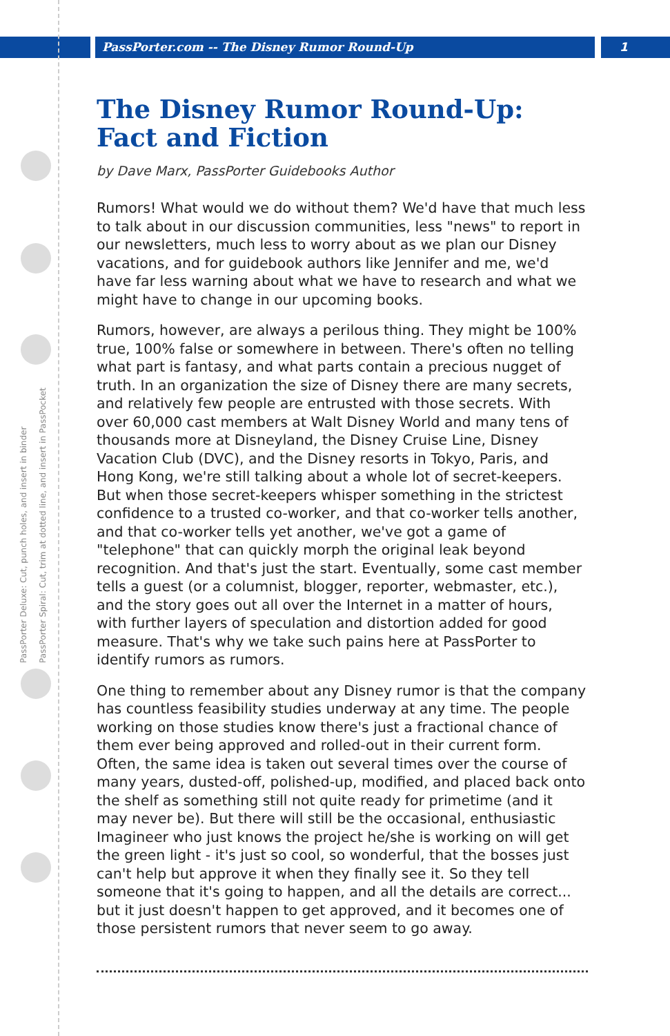PassPorter.com -- The Disney Rumor Round-Up
1
PassPorter Deluxe: Cut, punch holes, and insert in binder
PassPorter Spiral: Cut, trim at dotted line, and insert in PassPocket
The Disney Rumor Round-Up: Fact and Fiction
by Dave Marx, PassPorter Guidebooks Author
Rumors! What would we do without them? We'd have that much less to talk about in our discussion communities, less "news" to report in our newsletters, much less to worry about as we plan our Disney vacations, and for guidebook authors like Jennifer and me, we'd have far less warning about what we have to research and what we might have to change in our upcoming books.
Rumors, however, are always a perilous thing. They might be 100% true, 100% false or somewhere in between. There's often no telling what part is fantasy, and what parts contain a precious nugget of truth. In an organization the size of Disney there are many secrets, and relatively few people are entrusted with those secrets. With over 60,000 cast members at Walt Disney World and many tens of thousands more at Disneyland, the Disney Cruise Line, Disney Vacation Club (DVC), and the Disney resorts in Tokyo, Paris, and Hong Kong, we're still talking about a whole lot of secret-keepers. But when those secret-keepers whisper something in the strictest confidence to a trusted co-worker, and that co-worker tells another, and that co-worker tells yet another, we've got a game of "telephone" that can quickly morph the original leak beyond recognition. And that's just the start. Eventually, some cast member tells a guest (or a columnist, blogger, reporter, webmaster, etc.), and the story goes out all over the Internet in a matter of hours, with further layers of speculation and distortion added for good measure. That's why we take such pains here at PassPorter to identify rumors as rumors.
One thing to remember about any Disney rumor is that the company has countless feasibility studies underway at any time. The people working on those studies know there's just a fractional chance of them ever being approved and rolled-out in their current form. Often, the same idea is taken out several times over the course of many years, dusted-off, polished-up, modified, and placed back onto the shelf as something still not quite ready for primetime (and it may never be). But there will still be the occasional, enthusiastic Imagineer who just knows the project he/she is working on will get the green light - it's just so cool, so wonderful, that the bosses just can't help but approve it when they finally see it. So they tell someone that it's going to happen, and all the details are correct... but it just doesn't happen to get approved, and it becomes one of those persistent rumors that never seem to go away.